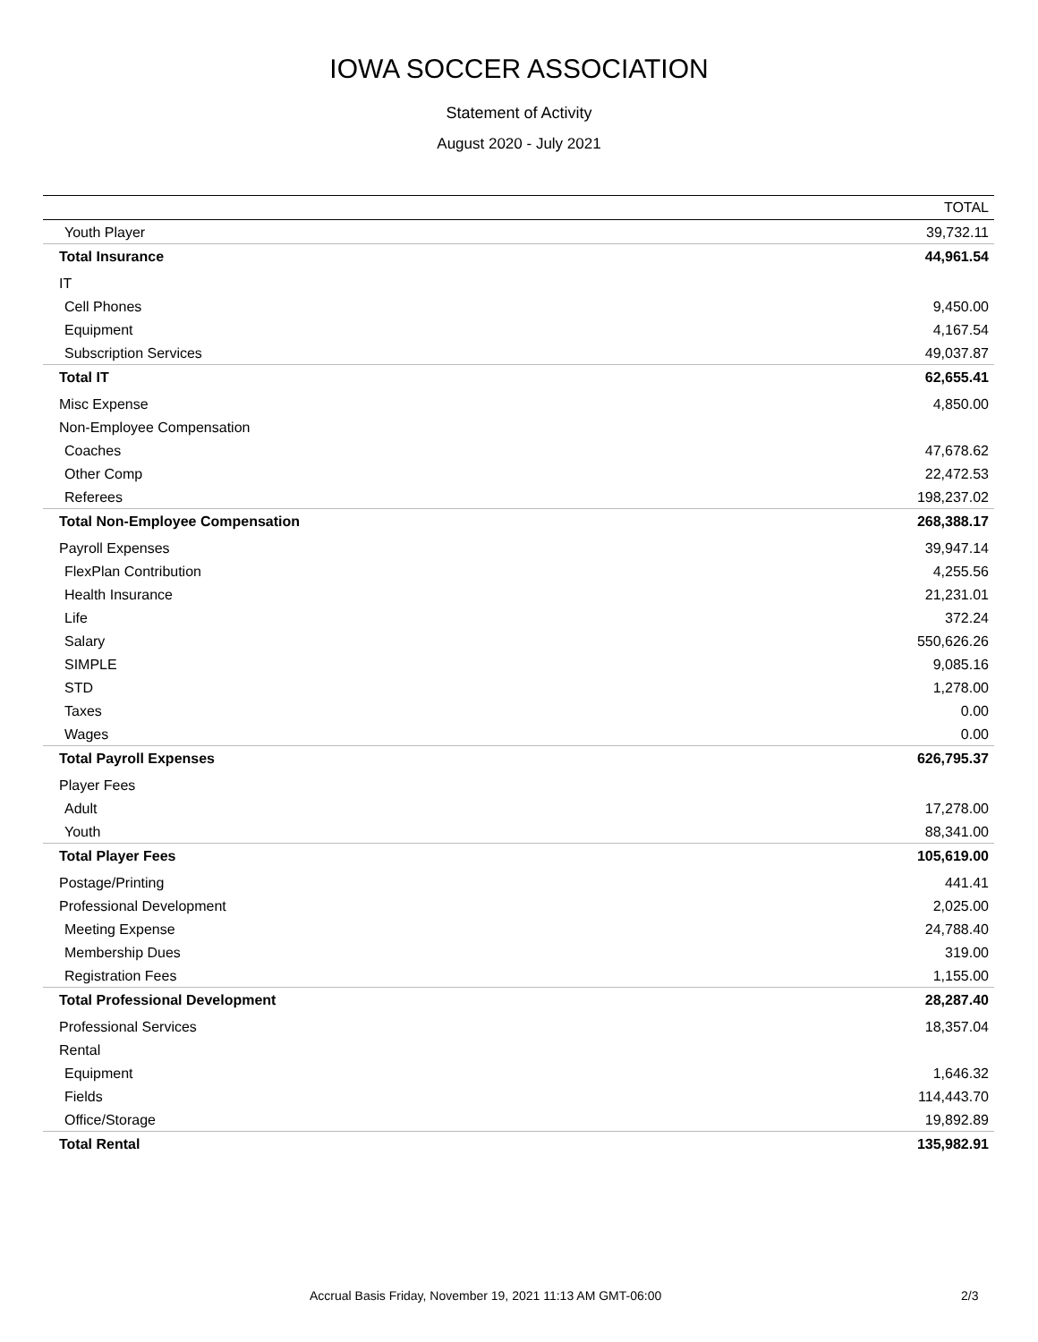IOWA SOCCER ASSOCIATION
Statement of Activity
August 2020 - July 2021
| | TOTAL |
| --- | --- |
| Youth Player | 39,732.11 |
| Total Insurance | 44,961.54 |
| IT | |
| Cell Phones | 9,450.00 |
| Equipment | 4,167.54 |
| Subscription Services | 49,037.87 |
| Total IT | 62,655.41 |
| Misc Expense | 4,850.00 |
| Non-Employee Compensation | |
| Coaches | 47,678.62 |
| Other Comp | 22,472.53 |
| Referees | 198,237.02 |
| Total Non-Employee Compensation | 268,388.17 |
| Payroll Expenses | 39,947.14 |
| FlexPlan Contribution | 4,255.56 |
| Health Insurance | 21,231.01 |
| Life | 372.24 |
| Salary | 550,626.26 |
| SIMPLE | 9,085.16 |
| STD | 1,278.00 |
| Taxes | 0.00 |
| Wages | 0.00 |
| Total Payroll Expenses | 626,795.37 |
| Player Fees | |
| Adult | 17,278.00 |
| Youth | 88,341.00 |
| Total Player Fees | 105,619.00 |
| Postage/Printing | 441.41 |
| Professional Development | 2,025.00 |
| Meeting Expense | 24,788.40 |
| Membership Dues | 319.00 |
| Registration Fees | 1,155.00 |
| Total Professional Development | 28,287.40 |
| Professional Services | 18,357.04 |
| Rental | |
| Equipment | 1,646.32 |
| Fields | 114,443.70 |
| Office/Storage | 19,892.89 |
| Total Rental | 135,982.91 |
Accrual Basis Friday, November 19, 2021 11:13 AM GMT-06:00 2/3